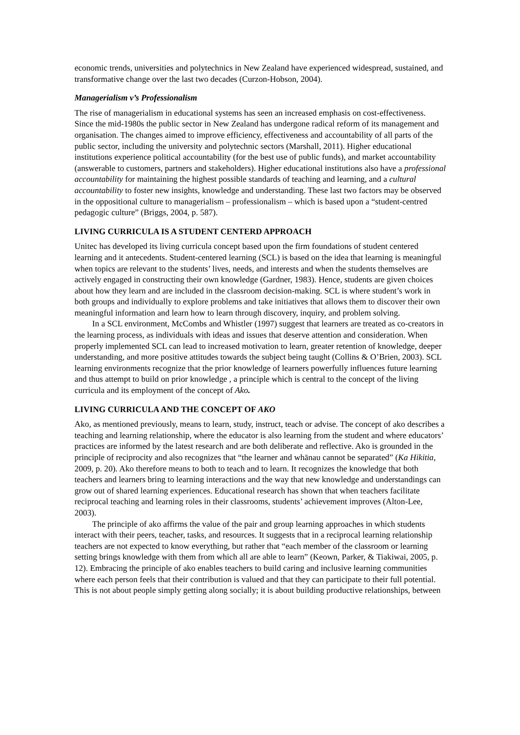economic trends, universities and polytechnics in New Zealand have experienced widespread, sustained, and transformative change over the last two decades (Curzon-Hobson, 2004).
Managerialism v’s Professionalism
The rise of managerialism in educational systems has seen an increased emphasis on cost-effectiveness. Since the mid-1980s the public sector in New Zealand has undergone radical reform of its management and organisation. The changes aimed to improve efficiency, effectiveness and accountability of all parts of the public sector, including the university and polytechnic sectors (Marshall, 2011). Higher educational institutions experience political accountability (for the best use of public funds), and market accountability (answerable to customers, partners and stakeholders). Higher educational institutions also have a professional accountability for maintaining the highest possible standards of teaching and learning, and a cultural accountability to foster new insights, knowledge and understanding. These last two factors may be observed in the oppositional culture to managerialism – professionalism – which is based upon a “student-centred pedagogic culture” (Briggs, 2004, p. 587).
LIVING CURRICULA IS A STUDENT CENTERD APPROACH
Unitec has developed its living curricula concept based upon the firm foundations of student centered learning and it antecedents. Student-centered learning (SCL) is based on the idea that learning is meaningful when topics are relevant to the students’ lives, needs, and interests and when the students themselves are actively engaged in constructing their own knowledge (Gardner, 1983). Hence, students are given choices about how they learn and are included in the classroom decision-making. SCL is where student’s work in both groups and individually to explore problems and take initiatives that allows them to discover their own meaningful information and learn how to learn through discovery, inquiry, and problem solving.
In a SCL environment, McCombs and Whistler (1997) suggest that learners are treated as co-creators in the learning process, as individuals with ideas and issues that deserve attention and consideration. When properly implemented SCL can lead to increased motivation to learn, greater retention of knowledge, deeper understanding, and more positive attitudes towards the subject being taught (Collins & O’Brien, 2003). SCL learning environments recognize that the prior knowledge of learners powerfully influences future learning and thus attempt to build on prior knowledge , a principle which is central to the concept of the living curricula and its employment of the concept of Ako.
LIVING CURRICULA AND THE CONCEPT OF AKO
Ako, as mentioned previously, means to learn, study, instruct, teach or advise. The concept of ako describes a teaching and learning relationship, where the educator is also learning from the student and where educators’ practices are informed by the latest research and are both deliberate and reflective. Ako is grounded in the principle of reciprocity and also recognizes that “the learner and whānau cannot be separated” (Ka Hikitia, 2009, p. 20). Ako therefore means to both to teach and to learn. It recognizes the knowledge that both teachers and learners bring to learning interactions and the way that new knowledge and understandings can grow out of shared learning experiences. Educational research has shown that when teachers facilitate reciprocal teaching and learning roles in their classrooms, students’ achievement improves (Alton-Lee, 2003).
The principle of ako affirms the value of the pair and group learning approaches in which students interact with their peers, teacher, tasks, and resources. It suggests that in a reciprocal learning relationship teachers are not expected to know everything, but rather that “each member of the classroom or learning setting brings knowledge with them from which all are able to learn” (Keown, Parker, & Tiakiwai, 2005, p. 12). Embracing the principle of ako enables teachers to build caring and inclusive learning communities where each person feels that their contribution is valued and that they can participate to their full potential. This is not about people simply getting along socially; it is about building productive relationships, between